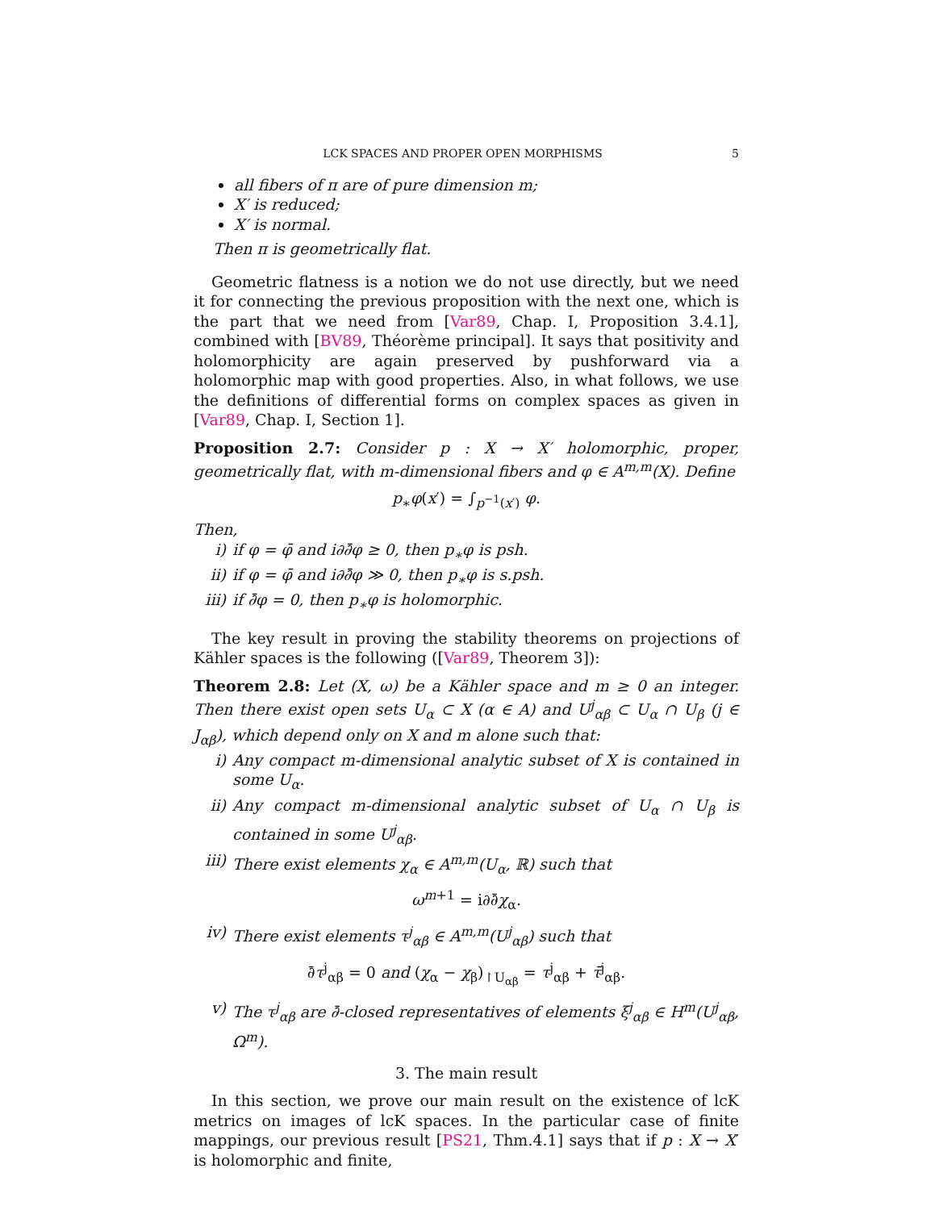LCK SPACES AND PROPER OPEN MORPHISMS 5
all fibers of π are of pure dimension m;
X′ is reduced;
X′ is normal.
Then π is geometrically flat.
Geometric flatness is a notion we do not use directly, but we need it for connecting the previous proposition with the next one, which is the part that we need from [Var89, Chap. I, Proposition 3.4.1], combined with [BV89, Théorème principal]. It says that positivity and holomorphicity are again preserved by pushforward via a holomorphic map with good properties. Also, in what follows, we use the definitions of differential forms on complex spaces as given in [Var89, Chap. I, Section 1].
Proposition 2.7: Consider p : X → X′ holomorphic, proper, geometrically flat, with m-dimensional fibers and φ ∈ A<sup>m,m</sup>(X). Define
p<sub>∗</sub>φ(x′) = ∫<sub>p<sup>−1</sup>(x′)</sub> φ.
Then,
i) if φ = φ̄ and i∂∂̄φ ≥ 0, then p<sub>∗</sub>φ is psh.
ii) if φ = φ̄ and i∂∂̄φ ≫ 0, then p<sub>∗</sub>φ is s.psh.
iii) if ∂̄φ = 0, then p<sub>∗</sub>φ is holomorphic.
The key result in proving the stability theorems on projections of Kähler spaces is the following ([Var89, Theorem 3]):
Theorem 2.8: Let (X, ω) be a Kähler space and m ≥ 0 an integer. Then there exist open sets U<sub>α</sub> ⊂ X (α ∈ A) and U<sup>j</sup><sub>αβ</sub> ⊂ U<sub>α</sub> ∩ U<sub>β</sub> (j ∈ J<sub>αβ</sub>), which depend only on X and m alone such that:
i) Any compact m-dimensional analytic subset of X is contained in some U<sub>α</sub>.
ii) Any compact m-dimensional analytic subset of U<sub>α</sub> ∩ U<sub>β</sub> is contained in some U<sup>j</sup><sub>αβ</sub>.
iii) There exist elements χ<sub>α</sub> ∈ A<sup>m,m</sup>(U<sub>α</sub>, ℝ) such that
ω<sup>m+1</sup> = i∂∂̄χ<sub>α</sub>.
iv) There exist elements τ<sup>j</sup><sub>αβ</sub> ∈ A<sup>m,m</sup>(U<sup>j</sup><sub>αβ</sub>) such that
∂̄τ<sup>j</sup><sub>αβ</sub> = 0 and (χ<sub>α</sub> − χ<sub>β</sub>)<sub>↾U<sub>αβ</sub></sub> = τ<sup>j</sup><sub>αβ</sub> + τ̄<sup>j</sup><sub>αβ</sub>.
v) The τ<sup>j</sup><sub>αβ</sub> are ∂̄-closed representatives of elements ξ<sup>j</sup><sub>αβ</sub> ∈ H<sup>m</sup>(U<sup>j</sup><sub>αβ</sub>, Ω<sup>m</sup>).
3. The main result
In this section, we prove our main result on the existence of lcK metrics on images of lcK spaces. In the particular case of finite mappings, our previous result [PS21, Thm.4.1] says that if p : X → X′ is holomorphic and finite,